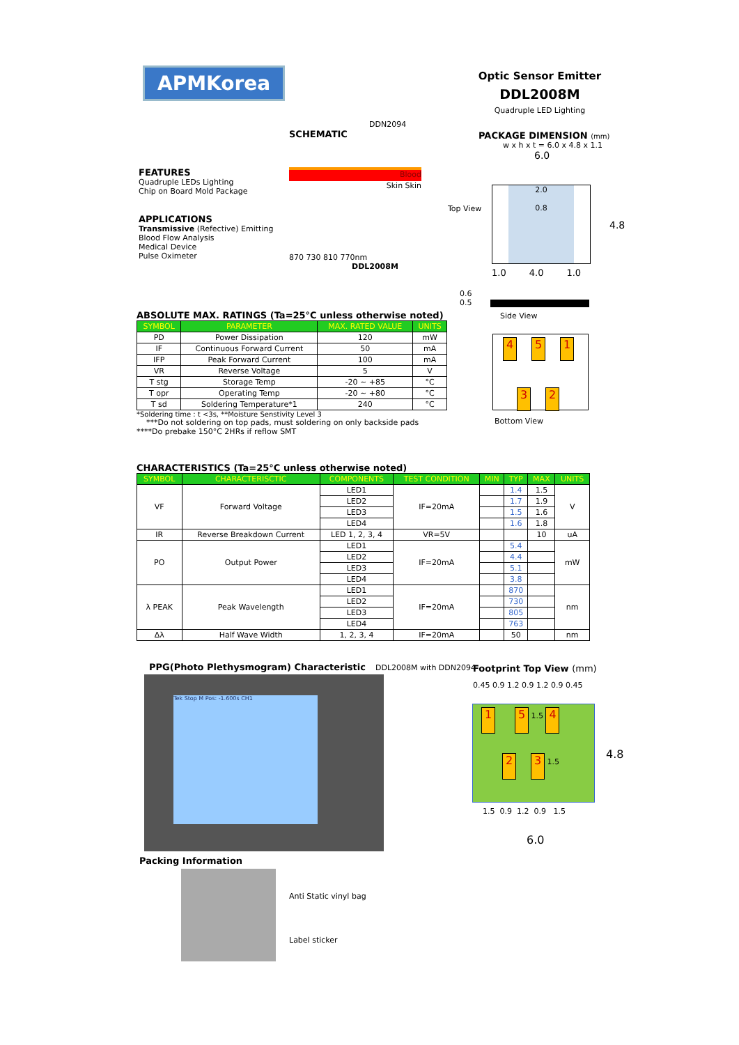APMKorea
Optic Sensor Emitter
DDL2008M
Quadruple LED Lighting
DDN2094
SCHEMATIC
Blood
Skin Skin
870 730 810 770nm
DDL2008M
FEATURES
Quadruple LEDs Lighting
Chip on Board Mold Package
APPLICATIONS
Transmissive (Refective) Emitting
Blood Flow Analysis
Medical Device
Pulse Oximeter
PACKAGE DIMENSION (mm)
w x h x t = 6.0 x 4.8 x 1.1
6.0
Top View
2.0
0.8
4.8
1.0 4.0 1.0
0.6
0.5
Side View
4 5 1
3 2
Bottom View
ABSOLUTE MAX. RATINGS (Ta=25°C unless otherwise noted)
| SYMBOL | PARAMETER | MAX. RATED VALUE | UNITS |
| --- | --- | --- | --- |
| PD | Power Dissipation | 120 | mW |
| IF | Continuous Forward Current | 50 | mA |
| IFP | Peak Forward Current | 100 | mA |
| VR | Reverse Voltage | 5 | V |
| T stg | Storage Temp | -20 ~ +85 | °C |
| T opr | Operating Temp | -20 ~ +80 | °C |
| T sd | Soldering Temperature*1 | 240 | °C |
*Soldering time : t <3s, **Moisture Senstivity Level 3
***Do not soldering on top pads, must soldering on only backside pads
****Do prebake 150°C 2HRs if reflow SMT
CHARACTERISTICS (Ta=25°C unless otherwise noted)
| SYMBOL | CHARACTERISCTIC | COMPONENTS | TEST CONDITION | MIN | TYP | MAX | UNITS |
| --- | --- | --- | --- | --- | --- | --- | --- |
| VF | Forward Voltage | LED1 | IF=20mA | | 1.4 | 1.5 | V |
| | | LED2 | | | 1.7 | 1.9 | |
| | | LED3 | | | 1.5 | 1.6 | |
| | | LED4 | | | 1.6 | 1.8 | |
| IR | Reverse Breakdown Current | LED 1, 2, 3, 4 | VR=5V | | | 10 | uA |
| PO | Output Power | LED1 | IF=20mA | | 5.4 | | mW |
| | | LED2 | | | 4.4 | | |
| | | LED3 | | | 5.1 | | |
| | | LED4 | | | 3.8 | | |
| λ PEAK | Peak Wavelength | LED1 | IF=20mA | | 870 | | nm |
| | | LED2 | | | 730 | | |
| | | LED3 | | | 805 | | |
| | | LED4 | | | 763 | | |
| Δλ | Half Wave Width | 1, 2, 3, 4 | IF=20mA | | 50 | | nm |
PPG(Photo Plethysmogram) Characteristic
DDL2008M with DDN2094
Tek Stop M Pos: -1.600s CH1
Packing Information
Anti Static vinyl bag
Label sticker
Footprint Top View (mm)
0.45 0.9 1.2 0.9 1.2 0.9 0.45
1 5 1.5 4
2 3 1.5
4.8
1.5 0.9 1.2 0.9 1.5
6.0